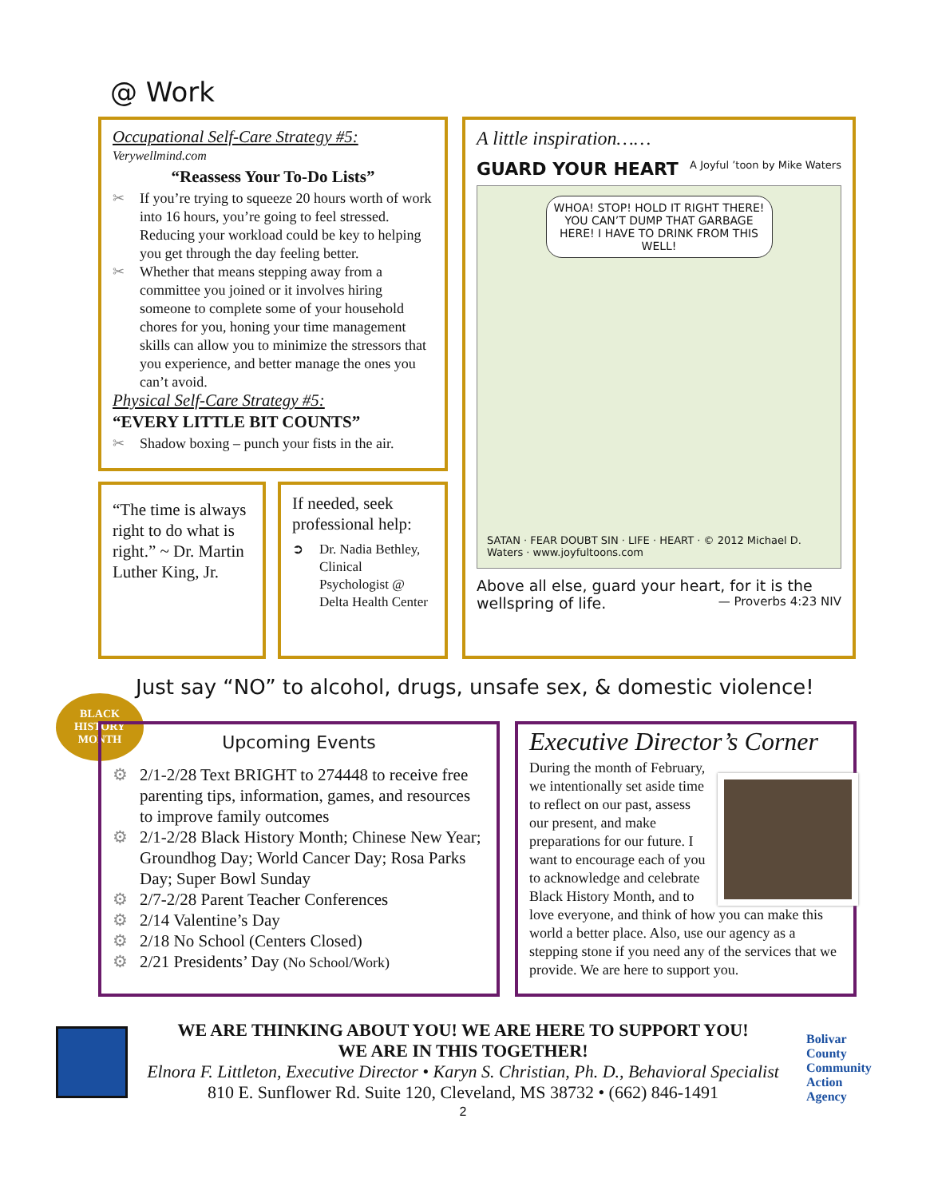@ Work
Occupational Self-Care Strategy #5:
Verywellmind.com
“Reassess Your To-Do Lists”
✂ If you’re trying to squeeze 20 hours worth of work into 16 hours, you’re going to feel stressed. Reducing your workload could be key to helping you get through the day feeling better.
✂ Whether that means stepping away from a committee you joined or it involves hiring someone to complete some of your household chores for you, honing your time management skills can allow you to minimize the stressors that you experience, and better manage the ones you can’t avoid.
Physical Self-Care Strategy #5:
“EVERY LITTLE BIT COUNTS”
✂ Shadow boxing – punch your fists in the air.
“The time is always right to do what is right.” ~ Dr. Martin Luther King, Jr.
If needed, seek professional help:
➲ Dr. Nadia Bethley, Clinical Psychologist @ Delta Health Center
A little inspiration……
GUARD YOUR HEART A Joyful ’toon by Mike Waters
WHOA! STOP! HOLD IT RIGHT THERE! YOU CAN’T DUMP THAT GARBAGE HERE! I HAVE TO DRINK FROM THIS WELL!
SATAN · FEAR DOUBT SIN · LIFE · HEART · © 2012 Michael D. Waters · www.joyfultoons.com
Above all else, guard your heart, for it is the wellspring of life. — Proverbs 4:23 NIV
Just say “NO” to alcohol, drugs, unsafe sex, & domestic violence!
BLACK HISTORY MONTH
Upcoming Events
⚙ 2/1-2/28 Text BRIGHT to 274448 to receive free parenting tips, information, games, and resources to improve family outcomes
⚙ 2/1-2/28 Black History Month; Chinese New Year; Groundhog Day; World Cancer Day; Rosa Parks Day; Super Bowl Sunday
⚙ 2/7-2/28 Parent Teacher Conferences
⚙ 2/14 Valentine’s Day
⚙ 2/18 No School (Centers Closed)
⚙ 2/21 Presidents’ Day (No School/Work)
Executive Director’s Corner
During the month of February, we intentionally set aside time to reflect on our past, assess our present, and make preparations for our future. I want to encourage each of you to acknowledge and celebrate Black History Month, and to love everyone, and think of how you can make this world a better place. Also, use our agency as a stepping stone if you need any of the services that we provide. We are here to support you.
WE ARE THINKING ABOUT YOU! WE ARE HERE TO SUPPORT YOU!
WE ARE IN THIS TOGETHER!
Elnora F. Littleton, Executive Director • Karyn S. Christian, Ph. D., Behavioral Specialist
810 E. Sunflower Rd. Suite 120, Cleveland, MS 38732 • (662) 846-1491
Bolivar
County
Community
Action
Agency
2